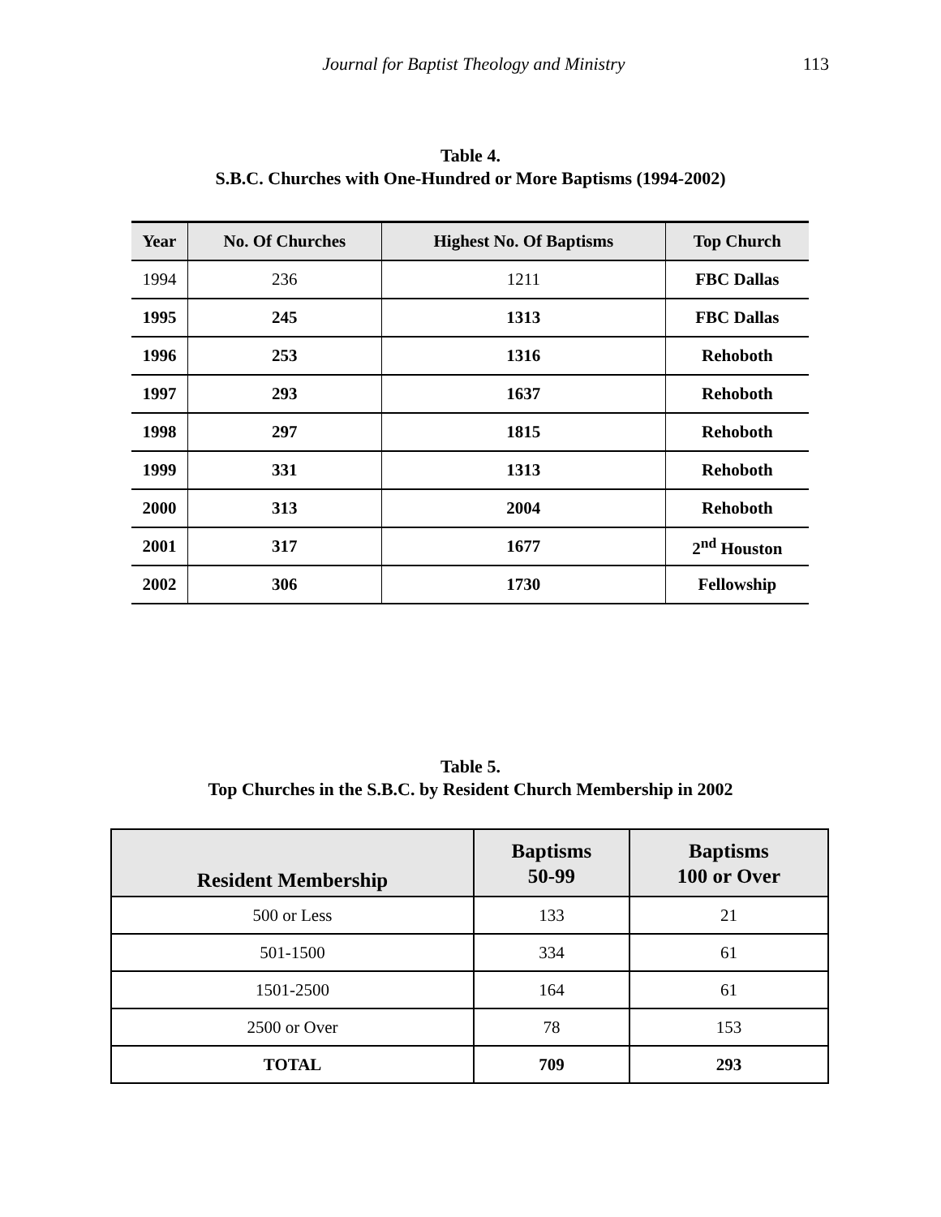Journal for Baptist Theology and Ministry
113
Table 4.
S.B.C. Churches with One-Hundred or More Baptisms (1994-2002)
| Year | No. Of Churches | Highest No. Of Baptisms | Top Church |
| --- | --- | --- | --- |
| 1994 | 236 | 1211 | FBC Dallas |
| 1995 | 245 | 1313 | FBC Dallas |
| 1996 | 253 | 1316 | Rehoboth |
| 1997 | 293 | 1637 | Rehoboth |
| 1998 | 297 | 1815 | Rehoboth |
| 1999 | 331 | 1313 | Rehoboth |
| 2000 | 313 | 2004 | Rehoboth |
| 2001 | 317 | 1677 | 2<sup>nd</sup> Houston |
| 2002 | 306 | 1730 | Fellowship |
Table 5.
Top Churches in the S.B.C. by Resident Church Membership in 2002
| Resident Membership | Baptisms 50-99 | Baptisms 100 or Over |
| --- | --- | --- |
| 500 or Less | 133 | 21 |
| 501-1500 | 334 | 61 |
| 1501-2500 | 164 | 61 |
| 2500 or Over | 78 | 153 |
| TOTAL | 709 | 293 |